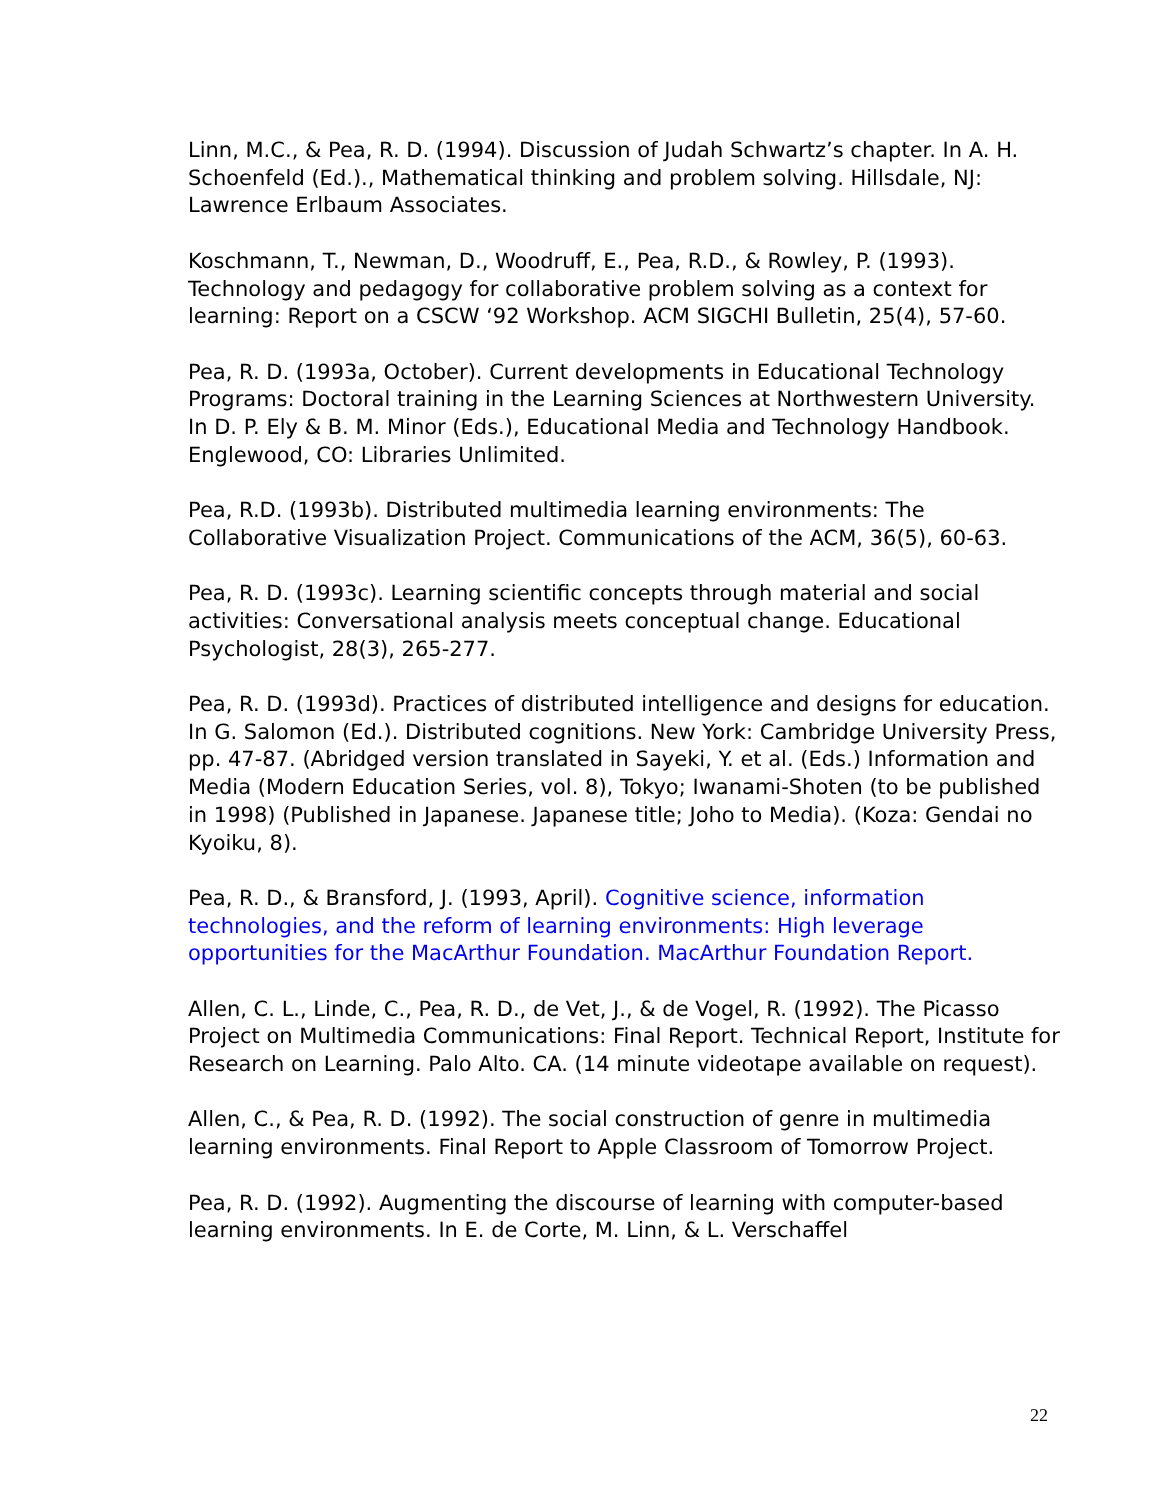Linn, M.C., & Pea, R. D. (1994). Discussion of Judah Schwartz’s chapter. In A. H. Schoenfeld (Ed.)., Mathematical thinking and problem solving. Hillsdale, NJ: Lawrence Erlbaum Associates.
Koschmann, T., Newman, D., Woodruff, E., Pea, R.D., & Rowley, P. (1993). Technology and pedagogy for collaborative problem solving as a context for learning: Report on a CSCW ‘92 Workshop. ACM SIGCHI Bulletin, 25(4), 57-60.
Pea, R. D. (1993a, October). Current developments in Educational Technology Programs: Doctoral training in the Learning Sciences at Northwestern University. In D. P. Ely & B. M. Minor (Eds.), Educational Media and Technology Handbook. Englewood, CO: Libraries Unlimited.
Pea, R.D. (1993b). Distributed multimedia learning environments: The Collaborative Visualization Project. Communications of the ACM, 36(5), 60-63.
Pea, R. D. (1993c). Learning scientific concepts through material and social activities: Conversational analysis meets conceptual change. Educational Psychologist, 28(3), 265-277.
Pea, R. D. (1993d). Practices of distributed intelligence and designs for education. In G. Salomon (Ed.). Distributed cognitions. New York: Cambridge University Press, pp. 47-87. (Abridged version translated in Sayeki, Y. et al. (Eds.) Information and Media (Modern Education Series, vol. 8), Tokyo; Iwanami-Shoten (to be published in 1998) (Published in Japanese. Japanese title; Joho to Media). (Koza: Gendai no Kyoiku, 8).
Pea, R. D., & Bransford, J. (1993, April). Cognitive science, information technologies, and the reform of learning environments: High leverage opportunities for the MacArthur Foundation. MacArthur Foundation Report.
Allen, C. L., Linde, C., Pea, R. D., de Vet, J., & de Vogel, R. (1992). The Picasso Project on Multimedia Communications: Final Report. Technical Report, Institute for Research on Learning. Palo Alto. CA. (14 minute videotape available on request).
Allen, C., & Pea, R. D. (1992). The social construction of genre in multimedia learning environments. Final Report to Apple Classroom of Tomorrow Project.
Pea, R. D. (1992). Augmenting the discourse of learning with computer-based learning environments. In E. de Corte, M. Linn, & L. Verschaffel
22